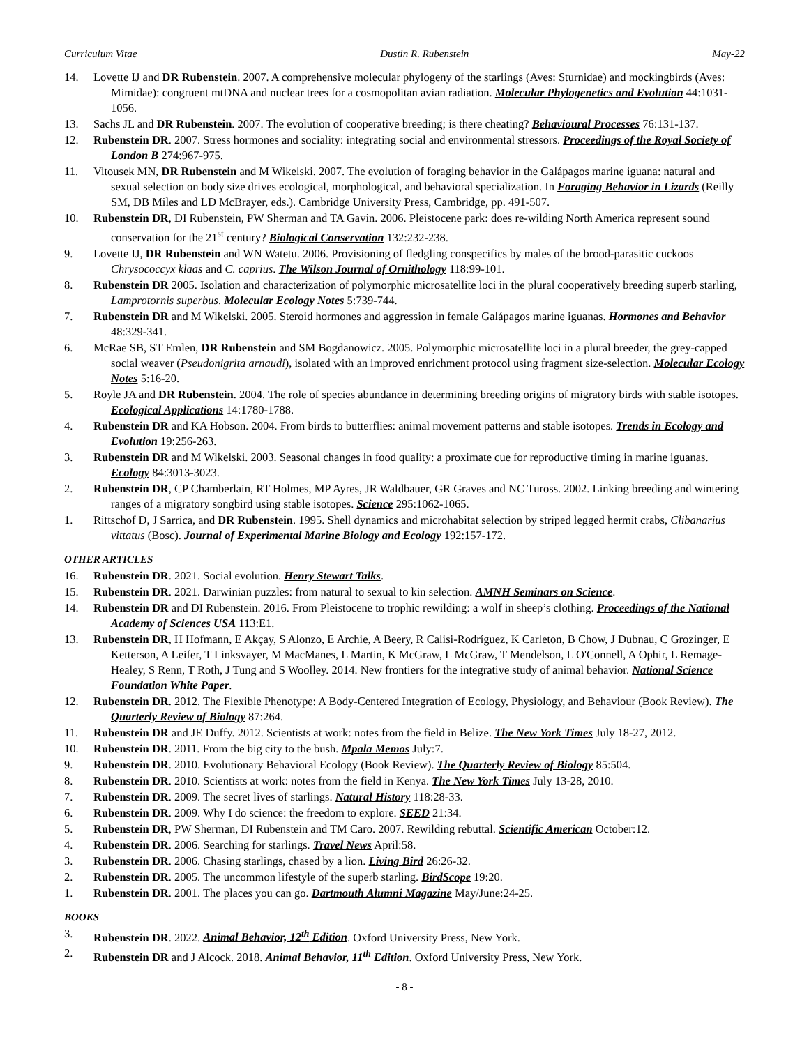Curriculum Vitae Dustin R. Rubenstein May-22
14. Lovette IJ and DR Rubenstein. 2007. A comprehensive molecular phylogeny of the starlings (Aves: Sturnidae) and mockingbirds (Aves: Mimidae): congruent mtDNA and nuclear trees for a cosmopolitan avian radiation. Molecular Phylogenetics and Evolution 44:1031-1056.
13. Sachs JL and DR Rubenstein. 2007. The evolution of cooperative breeding; is there cheating? Behavioural Processes 76:131-137.
12. Rubenstein DR. 2007. Stress hormones and sociality: integrating social and environmental stressors. Proceedings of the Royal Society of London B 274:967-975.
11. Vitousek MN, DR Rubenstein and M Wikelski. 2007. The evolution of foraging behavior in the Galápagos marine iguana: natural and sexual selection on body size drives ecological, morphological, and behavioral specialization. In Foraging Behavior in Lizards (Reilly SM, DB Miles and LD McBrayer, eds.). Cambridge University Press, Cambridge, pp. 491-507.
10. Rubenstein DR, DI Rubenstein, PW Sherman and TA Gavin. 2006. Pleistocene park: does re-wilding North America represent sound conservation for the 21<sup>st</sup> century? Biological Conservation 132:232-238.
9. Lovette IJ, DR Rubenstein and WN Watetu. 2006. Provisioning of fledgling conspecifics by males of the brood-parasitic cuckoos Chrysococcyx klaas and C. caprius. The Wilson Journal of Ornithology 118:99-101.
8. Rubenstein DR 2005. Isolation and characterization of polymorphic microsatellite loci in the plural cooperatively breeding superb starling, Lamprotornis superbus. Molecular Ecology Notes 5:739-744.
7. Rubenstein DR and M Wikelski. 2005. Steroid hormones and aggression in female Galápagos marine iguanas. Hormones and Behavior 48:329-341.
6. McRae SB, ST Emlen, DR Rubenstein and SM Bogdanowicz. 2005. Polymorphic microsatellite loci in a plural breeder, the grey-capped social weaver (Pseudonigrita arnaudi), isolated with an improved enrichment protocol using fragment size-selection. Molecular Ecology Notes 5:16-20.
5. Royle JA and DR Rubenstein. 2004. The role of species abundance in determining breeding origins of migratory birds with stable isotopes. Ecological Applications 14:1780-1788.
4. Rubenstein DR and KA Hobson. 2004. From birds to butterflies: animal movement patterns and stable isotopes. Trends in Ecology and Evolution 19:256-263.
3. Rubenstein DR and M Wikelski. 2003. Seasonal changes in food quality: a proximate cue for reproductive timing in marine iguanas. Ecology 84:3013-3023.
2. Rubenstein DR, CP Chamberlain, RT Holmes, MP Ayres, JR Waldbauer, GR Graves and NC Tuross. 2002. Linking breeding and wintering ranges of a migratory songbird using stable isotopes. Science 295:1062-1065.
1. Rittschof D, J Sarrica, and DR Rubenstein. 1995. Shell dynamics and microhabitat selection by striped legged hermit crabs, Clibanarius vittatus (Bosc). Journal of Experimental Marine Biology and Ecology 192:157-172.
OTHER ARTICLES
16. Rubenstein DR. 2021. Social evolution. Henry Stewart Talks.
15. Rubenstein DR. 2021. Darwinian puzzles: from natural to sexual to kin selection. AMNH Seminars on Science.
14. Rubenstein DR and DI Rubenstein. 2016. From Pleistocene to trophic rewilding: a wolf in sheep’s clothing. Proceedings of the National Academy of Sciences USA 113:E1.
13. Rubenstein DR, H Hofmann, E Akçay, S Alonzo, E Archie, A Beery, R Calisi-Rodríguez, K Carleton, B Chow, J Dubnau, C Grozinger, E Ketterson, A Leifer, T Linksvayer, M MacManes, L Martin, K McGraw, L McGraw, T Mendelson, L O'Connell, A Ophir, L Remage-Healey, S Renn, T Roth, J Tung and S Woolley. 2014. New frontiers for the integrative study of animal behavior. National Science Foundation White Paper.
12. Rubenstein DR. 2012. The Flexible Phenotype: A Body-Centered Integration of Ecology, Physiology, and Behaviour (Book Review). The Quarterly Review of Biology 87:264.
11. Rubenstein DR and JE Duffy. 2012. Scientists at work: notes from the field in Belize. The New York Times July 18-27, 2012.
10. Rubenstein DR. 2011. From the big city to the bush. Mpala Memos July:7.
9. Rubenstein DR. 2010. Evolutionary Behavioral Ecology (Book Review). The Quarterly Review of Biology 85:504.
8. Rubenstein DR. 2010. Scientists at work: notes from the field in Kenya. The New York Times July 13-28, 2010.
7. Rubenstein DR. 2009. The secret lives of starlings. Natural History 118:28-33.
6. Rubenstein DR. 2009. Why I do science: the freedom to explore. SEED 21:34.
5. Rubenstein DR, PW Sherman, DI Rubenstein and TM Caro. 2007. Rewilding rebuttal. Scientific American October:12.
4. Rubenstein DR. 2006. Searching for starlings. Travel News April:58.
3. Rubenstein DR. 2006. Chasing starlings, chased by a lion. Living Bird 26:26-32.
2. Rubenstein DR. 2005. The uncommon lifestyle of the superb starling. BirdScope 19:20.
1. Rubenstein DR. 2001. The places you can go. Dartmouth Alumni Magazine May/June:24-25.
BOOKS
3. Rubenstein DR. 2022. Animal Behavior, 12<sup>th</sup> Edition. Oxford University Press, New York.
2. Rubenstein DR and J Alcock. 2018. Animal Behavior, 11<sup>th</sup> Edition. Oxford University Press, New York.
- 8 -